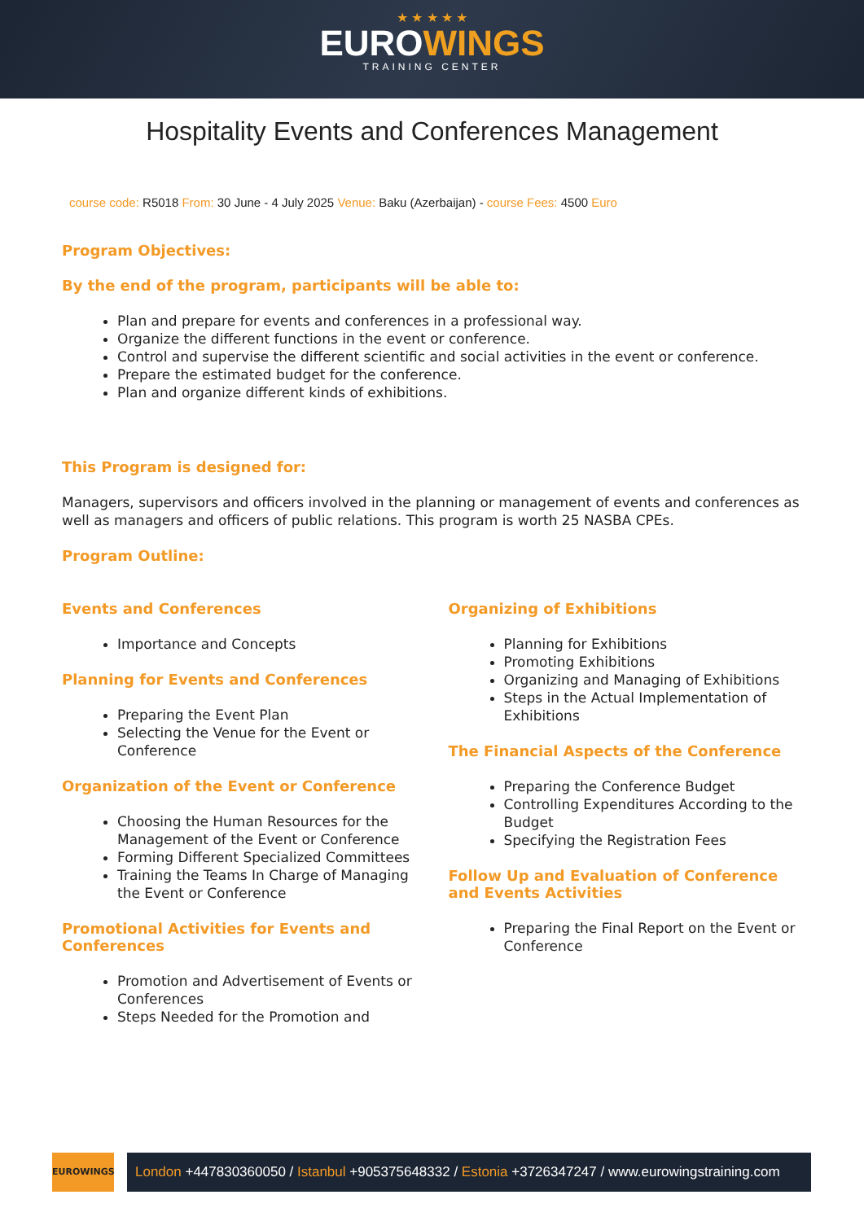★ ★ ★ ★ ★
EUROWINGS
TRAINING CENTER
Hospitality Events and Conferences Management
course code: R5018 From: 30 June - 4 July 2025 Venue: Baku (Azerbaijan) - course Fees: 4500 Euro
Program Objectives:
By the end of the program, participants will be able to:
Plan and prepare for events and conferences in a professional way.
Organize the different functions in the event or conference.
Control and supervise the different scientific and social activities in the event or conference.
Prepare the estimated budget for the conference.
Plan and organize different kinds of exhibitions.
This Program is designed for:
Managers, supervisors and officers involved in the planning or management of events and conferences as well as managers and officers of public relations. This program is worth 25 NASBA CPEs.
Program Outline:
Events and Conferences
Importance and Concepts
Planning for Events and Conferences
Preparing the Event Plan
Selecting the Venue for the Event or Conference
Organization of the Event or Conference
Choosing the Human Resources for the Management of the Event or Conference
Forming Different Specialized Committees
Training the Teams In Charge of Managing the Event or Conference
Promotional Activities for Events and Conferences
Promotion and Advertisement of Events or Conferences
Steps Needed for the Promotion and
Organizing of Exhibitions
Planning for Exhibitions
Promoting Exhibitions
Organizing and Managing of Exhibitions
Steps in the Actual Implementation of Exhibitions
The Financial Aspects of the Conference
Preparing the Conference Budget
Controlling Expenditures According to the Budget
Specifying the Registration Fees
Follow Up and Evaluation of Conference and Events Activities
Preparing the Final Report on the Event or Conference
EUROWINGS
London +447830360050 / Istanbul +905375648332 / Estonia +3726347247 / www.eurowingstraining.com